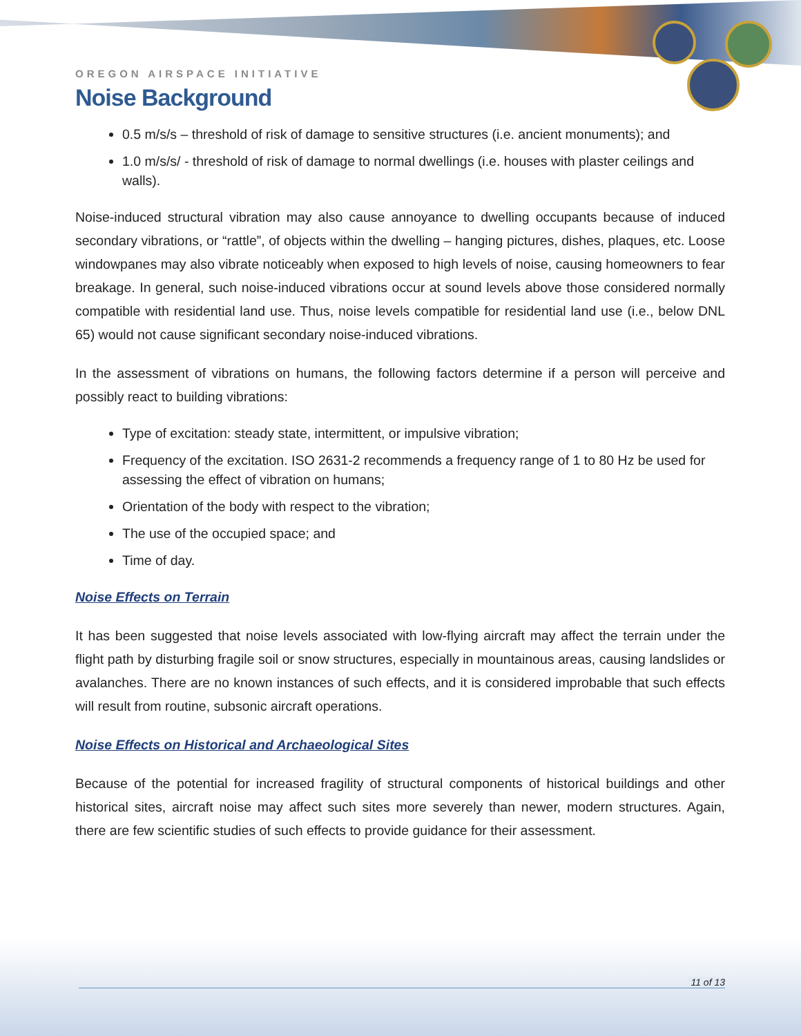OREGON AIRSPACE INITIATIVE
Noise Background
0.5 m/s/s – threshold of risk of damage to sensitive structures (i.e. ancient monuments); and
1.0 m/s/s/ - threshold of risk of damage to normal dwellings (i.e. houses with plaster ceilings and walls).
Noise-induced structural vibration may also cause annoyance to dwelling occupants because of induced secondary vibrations, or “rattle”, of objects within the dwelling – hanging pictures, dishes, plaques, etc. Loose windowpanes may also vibrate noticeably when exposed to high levels of noise, causing homeowners to fear breakage. In general, such noise-induced vibrations occur at sound levels above those considered normally compatible with residential land use. Thus, noise levels compatible for residential land use (i.e., below DNL 65) would not cause significant secondary noise-induced vibrations.
In the assessment of vibrations on humans, the following factors determine if a person will perceive and possibly react to building vibrations:
Type of excitation: steady state, intermittent, or impulsive vibration;
Frequency of the excitation. ISO 2631-2 recommends a frequency range of 1 to 80 Hz be used for assessing the effect of vibration on humans;
Orientation of the body with respect to the vibration;
The use of the occupied space; and
Time of day.
Noise Effects on Terrain
It has been suggested that noise levels associated with low-flying aircraft may affect the terrain under the flight path by disturbing fragile soil or snow structures, especially in mountainous areas, causing landslides or avalanches. There are no known instances of such effects, and it is considered improbable that such effects will result from routine, subsonic aircraft operations.
Noise Effects on Historical and Archaeological Sites
Because of the potential for increased fragility of structural components of historical buildings and other historical sites, aircraft noise may affect such sites more severely than newer, modern structures. Again, there are few scientific studies of such effects to provide guidance for their assessment.
11 of 13